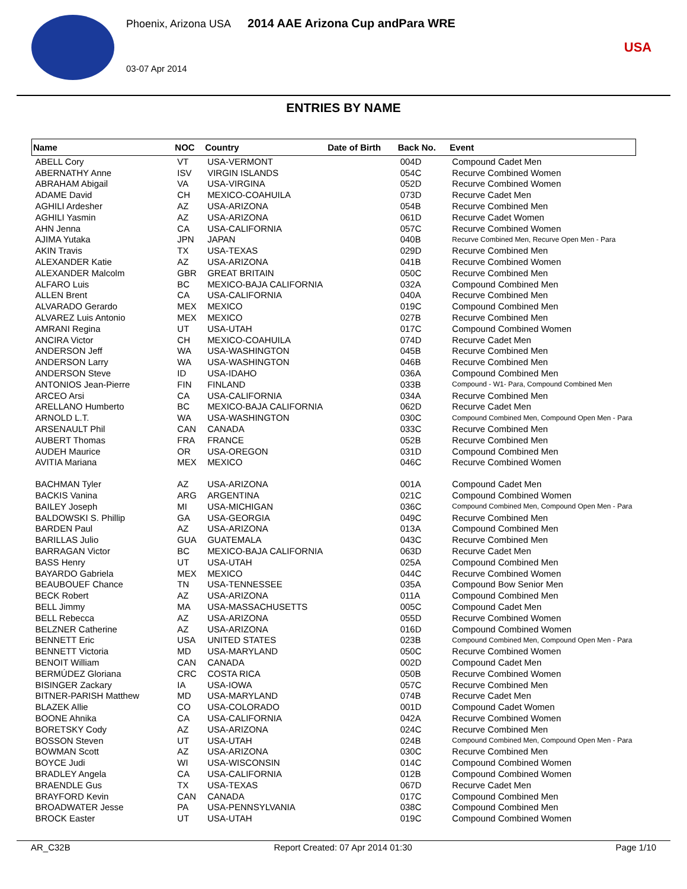Phoenix, Arizona USA 2014 AAE Arizona Cup andPara WRE
03-07 Apr 2014
USA
ENTRIES BY NAME
| Name | NOC | Country | Date of Birth | Back No. | Event |
| --- | --- | --- | --- | --- | --- |
| ABELL Cory | VT | USA-VERMONT | | 004D | Compound Cadet Men |
| ABERNATHY Anne | ISV | VIRGIN ISLANDS | | 054C | Recurve Combined Women |
| ABRAHAM Abigail | VA | USA-VIRGINA | | 052D | Recurve Combined Women |
| ADAME David | CH | MEXICO-COAHUILA | | 073D | Recurve Cadet Men |
| AGHILI Ardesher | AZ | USA-ARIZONA | | 054B | Recurve Combined Men |
| AGHILI Yasmin | AZ | USA-ARIZONA | | 061D | Recurve Cadet Women |
| AHN Jenna | CA | USA-CALIFORNIA | | 057C | Recurve Combined Women |
| AJIMA Yutaka | JPN | JAPAN | | 040B | Recurve Combined Men, Recurve Open Men - Para |
| AKIN Travis | TX | USA-TEXAS | | 029D | Recurve Combined Men |
| ALEXANDER Katie | AZ | USA-ARIZONA | | 041B | Recurve Combined Women |
| ALEXANDER Malcolm | GBR | GREAT BRITAIN | | 050C | Recurve Combined Men |
| ALFARO Luis | BC | MEXICO-BAJA CALIFORNIA | | 032A | Compound Combined Men |
| ALLEN Brent | CA | USA-CALIFORNIA | | 040A | Recurve Combined Men |
| ALVARADO Gerardo | MEX | MEXICO | | 019C | Compound Combined Men |
| ALVAREZ Luis Antonio | MEX | MEXICO | | 027B | Recurve Combined Men |
| AMRANI Regina | UT | USA-UTAH | | 017C | Compound Combined Women |
| ANCIRA Victor | CH | MEXICO-COAHUILA | | 074D | Recurve Cadet Men |
| ANDERSON Jeff | WA | USA-WASHINGTON | | 045B | Recurve Combined Men |
| ANDERSON Larry | WA | USA-WASHINGTON | | 046B | Recurve Combined Men |
| ANDERSON Steve | ID | USA-IDAHO | | 036A | Compound Combined Men |
| ANTONIOS Jean-Pierre | FIN | FINLAND | | 033B | Compound - W1- Para, Compound Combined Men |
| ARCEO Arsi | CA | USA-CALIFORNIA | | 034A | Recurve Combined Men |
| ARELLANO Humberto | BC | MEXICO-BAJA CALIFORNIA | | 062D | Recurve Cadet Men |
| ARNOLD L.T. | WA | USA-WASHINGTON | | 030C | Compound Combined Men, Compound Open Men - Para |
| ARSENAULT Phil | CAN | CANADA | | 033C | Recurve Combined Men |
| AUBERT Thomas | FRA | FRANCE | | 052B | Recurve Combined Men |
| AUDEH Maurice | OR | USA-OREGON | | 031D | Compound Combined Men |
| AVITIA Mariana | MEX | MEXICO | | 046C | Recurve Combined Women |
| BACHMAN Tyler | AZ | USA-ARIZONA | | 001A | Compound Cadet Men |
| BACKIS Vanina | ARG | ARGENTINA | | 021C | Compound Combined Women |
| BAILEY Joseph | MI | USA-MICHIGAN | | 036C | Compound Combined Men, Compound Open Men - Para |
| BALDOWSKI S. Phillip | GA | USA-GEORGIA | | 049C | Recurve Combined Men |
| BARDEN Paul | AZ | USA-ARIZONA | | 013A | Compound Combined Men |
| BARILLAS Julio | GUA | GUATEMALA | | 043C | Recurve Combined Men |
| BARRAGAN Victor | BC | MEXICO-BAJA CALIFORNIA | | 063D | Recurve Cadet Men |
| BASS Henry | UT | USA-UTAH | | 025A | Compound Combined Men |
| BAYARDO Gabriela | MEX | MEXICO | | 044C | Recurve Combined Women |
| BEAUBOUEF Chance | TN | USA-TENNESSEE | | 035A | Compound Bow Senior Men |
| BECK Robert | AZ | USA-ARIZONA | | 011A | Compound Combined Men |
| BELL Jimmy | MA | USA-MASSACHUSETTS | | 005C | Compound Cadet Men |
| BELL Rebecca | AZ | USA-ARIZONA | | 055D | Recurve Combined Women |
| BELZNER Catherine | AZ | USA-ARIZONA | | 016D | Compound Combined Women |
| BENNETT Eric | USA | UNITED STATES | | 023B | Compound Combined Men, Compound Open Men - Para |
| BENNETT Victoria | MD | USA-MARYLAND | | 050C | Recurve Combined Women |
| BENOIT William | CAN | CANADA | | 002D | Compound Cadet Men |
| BERMÚDEZ Gloriana | CRC | COSTA RICA | | 050B | Recurve Combined Women |
| BISINGER Zackary | IA | USA-IOWA | | 057C | Recurve Combined Men |
| BITNER-PARISH Matthew | MD | USA-MARYLAND | | 074B | Recurve Cadet Men |
| BLAZEK Allie | CO | USA-COLORADO | | 001D | Compound Cadet Women |
| BOONE Ahnika | CA | USA-CALIFORNIA | | 042A | Recurve Combined Women |
| BORETSKY Cody | AZ | USA-ARIZONA | | 024C | Recurve Combined Men |
| BOSSON Steven | UT | USA-UTAH | | 024B | Compound Combined Men, Compound Open Men - Para |
| BOWMAN Scott | AZ | USA-ARIZONA | | 030C | Recurve Combined Men |
| BOYCE Judi | WI | USA-WISCONSIN | | 014C | Compound Combined Women |
| BRADLEY Angela | CA | USA-CALIFORNIA | | 012B | Compound Combined Women |
| BRAENDLE Gus | TX | USA-TEXAS | | 067D | Recurve Cadet Men |
| BRAYFORD Kevin | CAN | CANADA | | 017C | Compound Combined Men |
| BROADWATER Jesse | PA | USA-PENNSYLVANIA | | 038C | Compound Combined Men |
| BROCK Easter | UT | USA-UTAH | | 019C | Compound Combined Women |
AR_C32B Report Created: 07 Apr 2014 01:30 Page 1/10